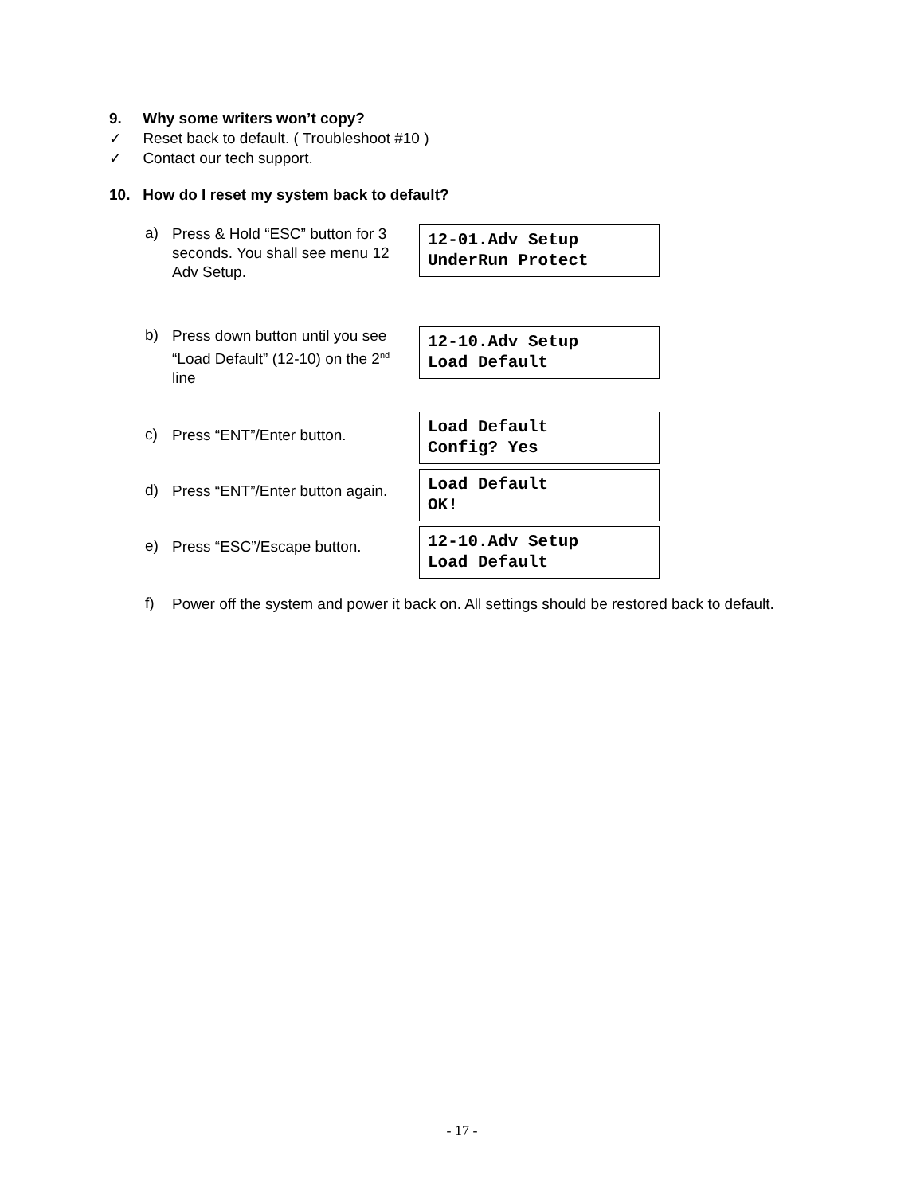9. Why some writers won’t copy?
✓ Reset back to default. ( Troubleshoot #10 )
✓ Contact our tech support.
10. How do I reset my system back to default?
a) Press & Hold “ESC” button for 3 seconds. You shall see menu 12 Adv Setup.
12-01.Adv Setup
UnderRun Protect
b) Press down button until you see “Load Default” (12-10) on the 2<sup>nd</sup> line
12-10.Adv Setup
Load Default
c) Press “ENT”/Enter button.
Load Default
Config? Yes
d) Press “ENT”/Enter button again.
Load Default
OK!
e) Press “ESC”/Escape button.
12-10.Adv Setup
Load Default
f) Power off the system and power it back on. All settings should be restored back to default.
- 17 -